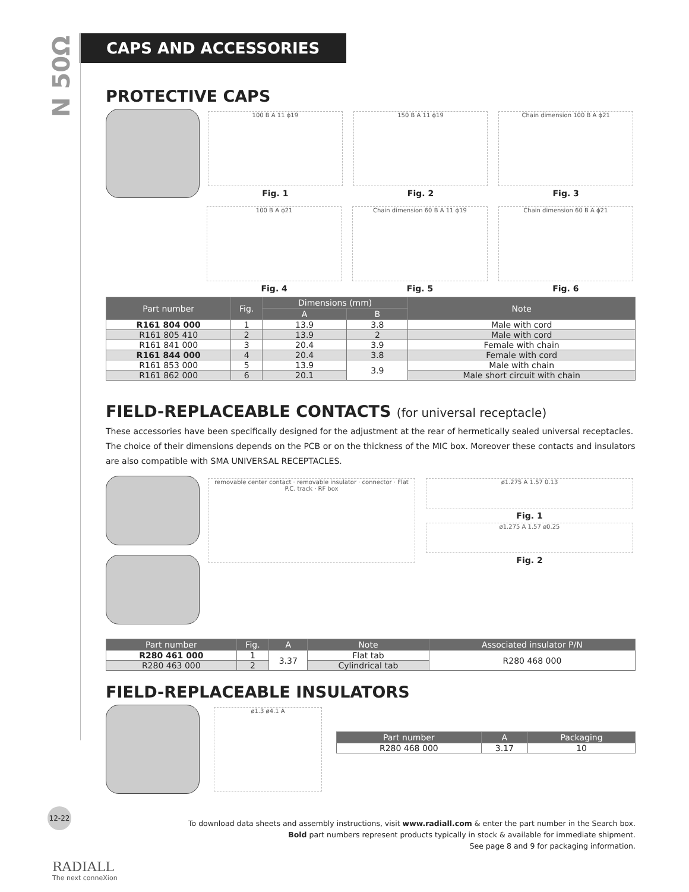N 50Ω
CAPS AND ACCESSORIES
PROTECTIVE CAPS
100 B A 11 ϕ19
Fig. 1
150 B A 11 ϕ19
Fig. 2
Chain dimension 100 B A ϕ21
Fig. 3
100 B A ϕ21
Fig. 4
Chain dimension 60 B A 11 ϕ19
Fig. 5
Chain dimension 60 B A ϕ21
Fig. 6
| Part number | Fig. | Dimensions (mm) | | Note |
| --- | --- | --- | --- | --- |
| | | A | B | |
| R161 804 000 | 1 | 13.9 | 3.8 | Male with cord |
| R161 805 410 | 2 | 13.9 | 2 | Male with cord |
| R161 841 000 | 3 | 20.4 | 3.9 | Female with chain |
| R161 844 000 | 4 | 20.4 | 3.8 | Female with cord |
| R161 853 000 | 5 | 13.9 | 3.9 | Male with chain |
| R161 862 000 | 6 | 20.1 | | Male short circuit with chain |
FIELD-REPLACEABLE CONTACTS (for universal receptacle)
These accessories have been specifically designed for the adjustment at the rear of hermetically sealed universal receptacles. The choice of their dimensions depends on the PCB or on the thickness of the MIC box. Moreover these contacts and insulators are also compatible with SMA UNIVERSAL RECEPTACLES.
removable center contact · removable insulator · connector · Flat P.C. track · RF box
ø1.275 A 1.57 0.13
Fig. 1
ø1.275 A 1.57 ø0.25
Fig. 2
| Part number | Fig. | A | Note | Associated insulator P/N |
| --- | --- | --- | --- | --- |
| R280 461 000 | 1 | 3.37 | Flat tab | R280 468 000 |
| R280 463 000 | 2 | | Cylindrical tab | |
FIELD-REPLACEABLE INSULATORS
ø1.3 ø4.1 A
| Part number | A | Packaging |
| --- | --- | --- |
| R280 468 000 | 3.17 | 10 |
To download data sheets and assembly instructions, visit www.radiall.com & enter the part number in the Search box.
Bold part numbers represent products typically in stock & available for immediate shipment.
See page 8 and 9 for packaging information.
12-22
RADIALL
The next conneXion